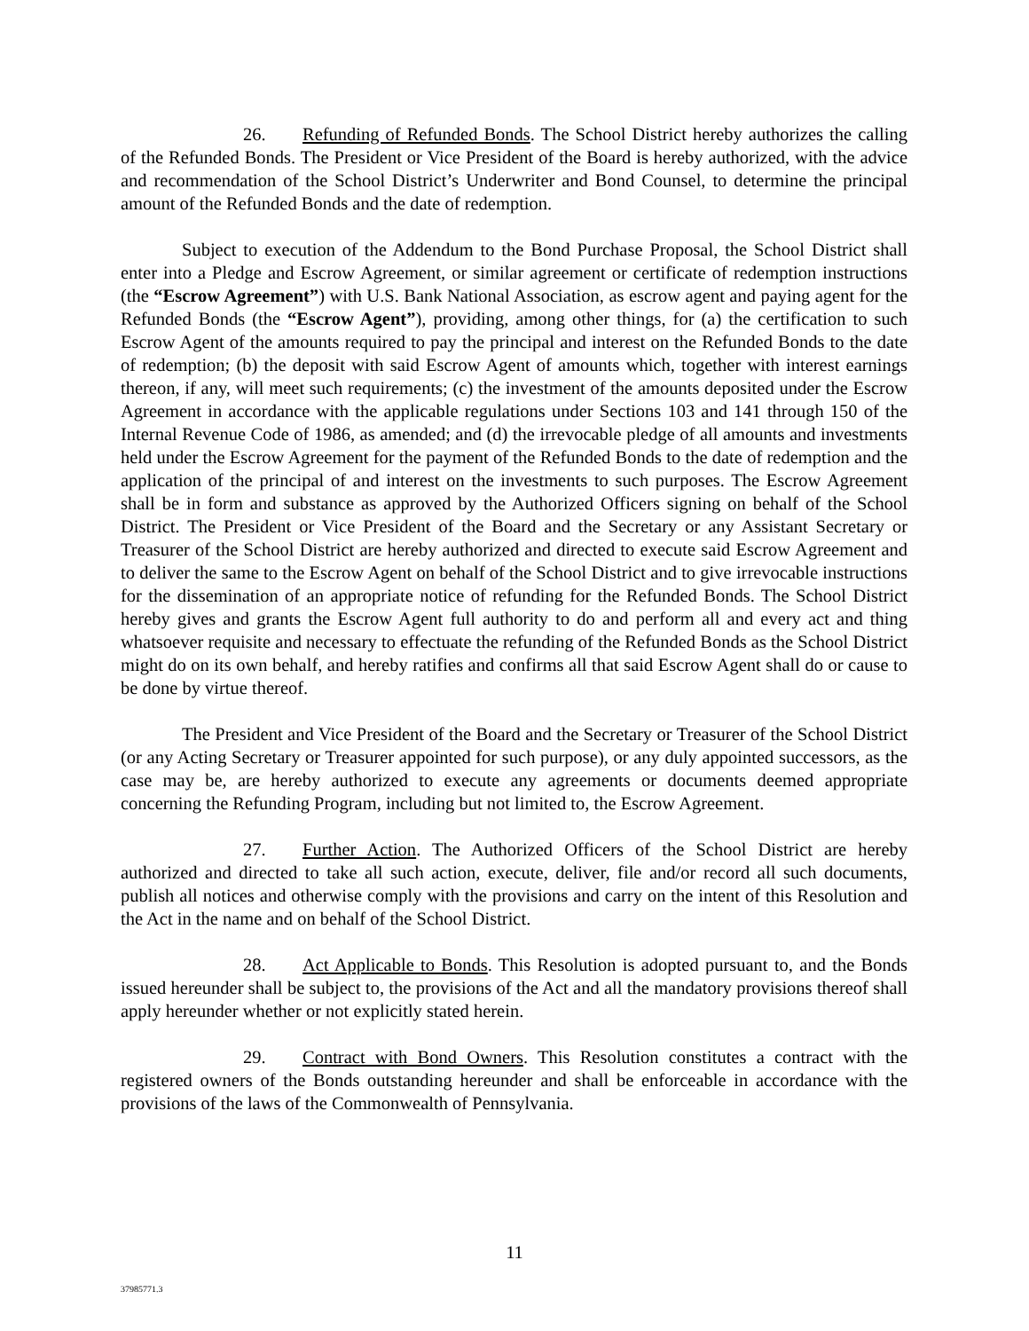26. Refunding of Refunded Bonds. The School District hereby authorizes the calling of the Refunded Bonds. The President or Vice President of the Board is hereby authorized, with the advice and recommendation of the School District’s Underwriter and Bond Counsel, to determine the principal amount of the Refunded Bonds and the date of redemption.
Subject to execution of the Addendum to the Bond Purchase Proposal, the School District shall enter into a Pledge and Escrow Agreement, or similar agreement or certificate of redemption instructions (the “Escrow Agreement”) with U.S. Bank National Association, as escrow agent and paying agent for the Refunded Bonds (the “Escrow Agent”), providing, among other things, for (a) the certification to such Escrow Agent of the amounts required to pay the principal and interest on the Refunded Bonds to the date of redemption; (b) the deposit with said Escrow Agent of amounts which, together with interest earnings thereon, if any, will meet such requirements; (c) the investment of the amounts deposited under the Escrow Agreement in accordance with the applicable regulations under Sections 103 and 141 through 150 of the Internal Revenue Code of 1986, as amended; and (d) the irrevocable pledge of all amounts and investments held under the Escrow Agreement for the payment of the Refunded Bonds to the date of redemption and the application of the principal of and interest on the investments to such purposes. The Escrow Agreement shall be in form and substance as approved by the Authorized Officers signing on behalf of the School District. The President or Vice President of the Board and the Secretary or any Assistant Secretary or Treasurer of the School District are hereby authorized and directed to execute said Escrow Agreement and to deliver the same to the Escrow Agent on behalf of the School District and to give irrevocable instructions for the dissemination of an appropriate notice of refunding for the Refunded Bonds. The School District hereby gives and grants the Escrow Agent full authority to do and perform all and every act and thing whatsoever requisite and necessary to effectuate the refunding of the Refunded Bonds as the School District might do on its own behalf, and hereby ratifies and confirms all that said Escrow Agent shall do or cause to be done by virtue thereof.
The President and Vice President of the Board and the Secretary or Treasurer of the School District (or any Acting Secretary or Treasurer appointed for such purpose), or any duly appointed successors, as the case may be, are hereby authorized to execute any agreements or documents deemed appropriate concerning the Refunding Program, including but not limited to, the Escrow Agreement.
27. Further Action. The Authorized Officers of the School District are hereby authorized and directed to take all such action, execute, deliver, file and/or record all such documents, publish all notices and otherwise comply with the provisions and carry on the intent of this Resolution and the Act in the name and on behalf of the School District.
28. Act Applicable to Bonds. This Resolution is adopted pursuant to, and the Bonds issued hereunder shall be subject to, the provisions of the Act and all the mandatory provisions thereof shall apply hereunder whether or not explicitly stated herein.
29. Contract with Bond Owners. This Resolution constitutes a contract with the registered owners of the Bonds outstanding hereunder and shall be enforceable in accordance with the provisions of the laws of the Commonwealth of Pennsylvania.
11
37985771.3